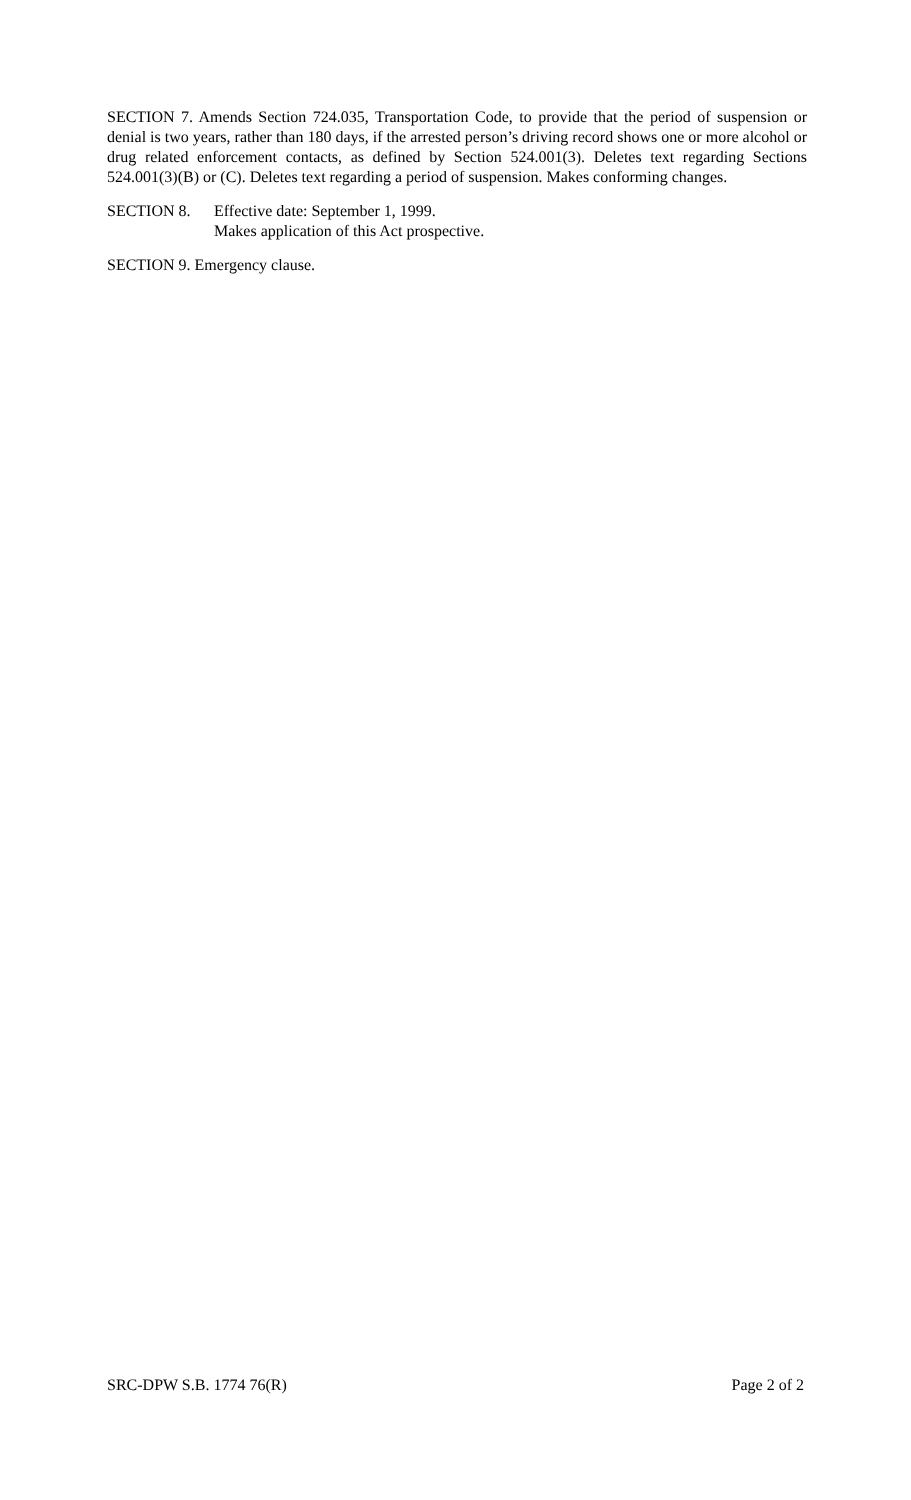SECTION 7. Amends Section 724.035, Transportation Code, to provide that the period of suspension or denial is two years, rather than 180 days, if the arrested person’s driving record shows one or more alcohol or drug related enforcement contacts, as defined by Section 524.001(3). Deletes text regarding Sections 524.001(3)(B) or (C). Deletes text regarding a period of suspension. Makes conforming changes.
SECTION 8. Effective date: September 1, 1999.
Makes application of this Act prospective.
SECTION 9. Emergency clause.
SRC-DPW S.B. 1774 76(R) Page 2 of 2